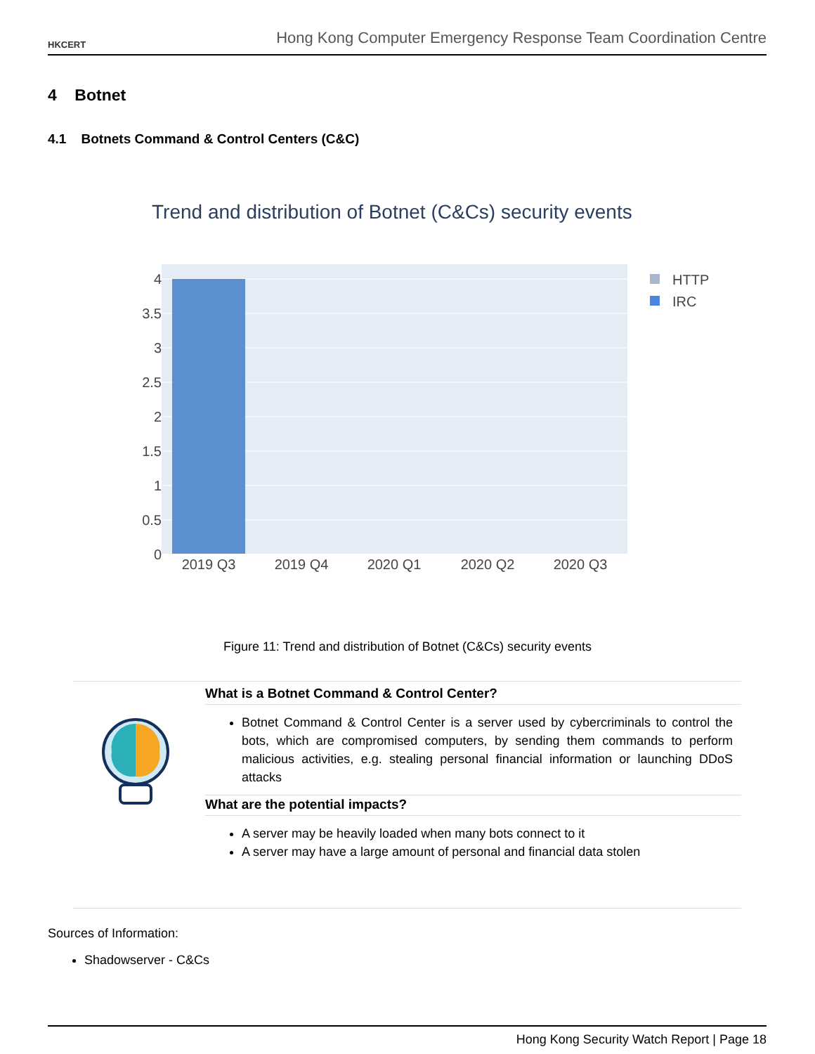HKCERT
Hong Kong Computer Emergency Response Team Coordination Centre
4 Botnet
4.1 Botnets Command & Control Centers (C&C)
Trend and distribution of Botnet (C&Cs) security events
4
3.5
3
2.5
2
1.5
1
0.5
0
2019 Q3
2019 Q4
2020 Q1
2020 Q2
2020 Q3
HTTP
IRC
Figure 11: Trend and distribution of Botnet (C&Cs) security events
What is a Botnet Command & Control Center?
Botnet Command & Control Center is a server used by cybercriminals to control the bots, which are compromised computers, by sending them commands to perform malicious activities, e.g. stealing personal financial information or launching DDoS attacks
What are the potential impacts?
A server may be heavily loaded when many bots connect to it
A server may have a large amount of personal and financial data stolen
Sources of Information:
Shadowserver - C&Cs
Hong Kong Security Watch Report | Page 18